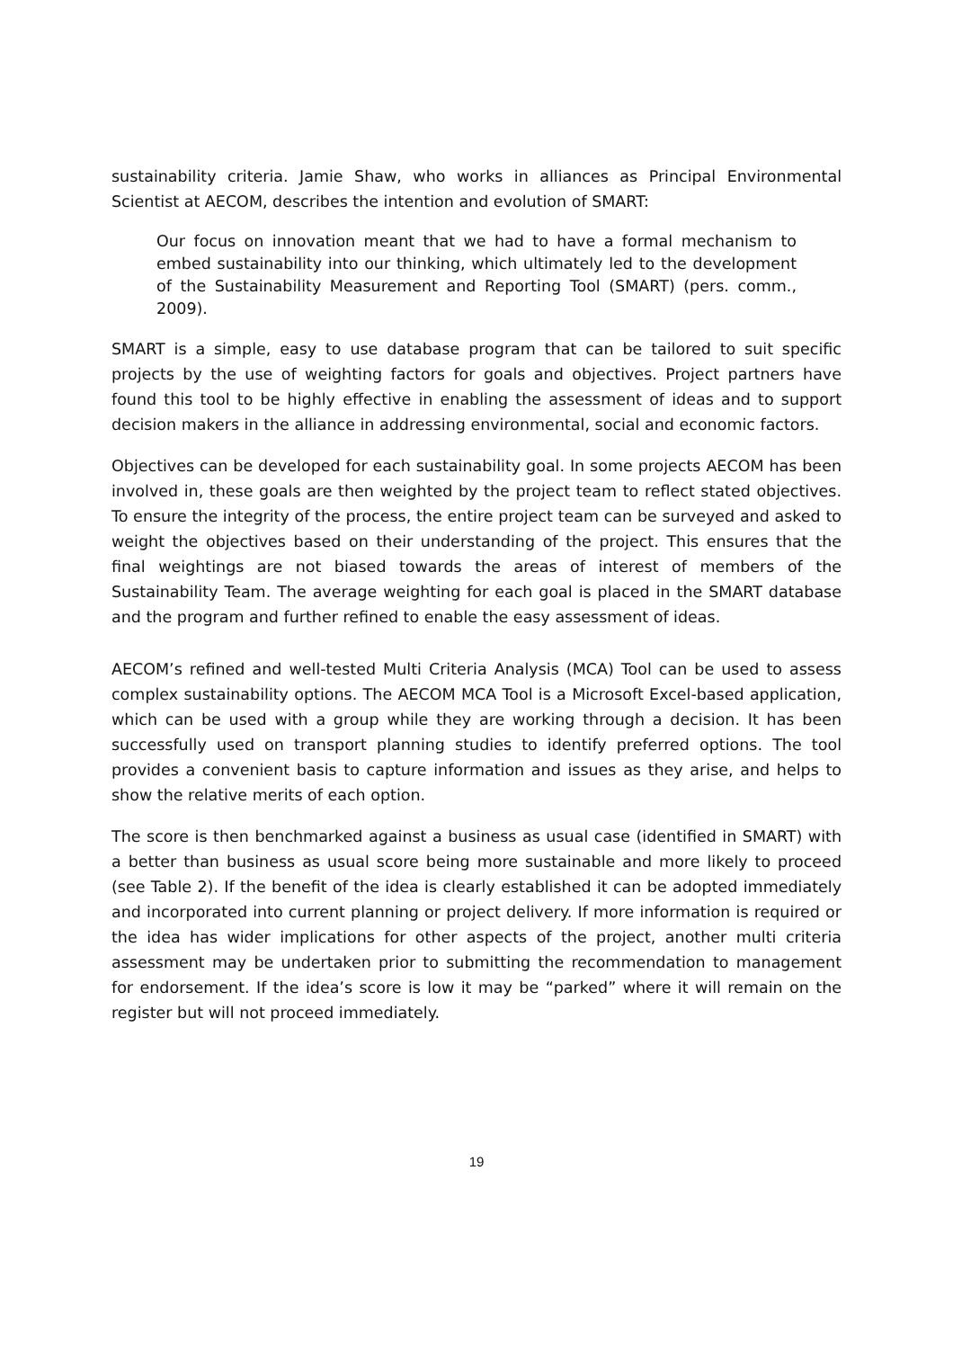sustainability criteria. Jamie Shaw, who works in alliances as Principal Environmental Scientist at AECOM, describes the intention and evolution of SMART:
Our focus on innovation meant that we had to have a formal mechanism to embed sustainability into our thinking, which ultimately led to the development of the Sustainability Measurement and Reporting Tool (SMART) (pers. comm., 2009).
SMART is a simple, easy to use database program that can be tailored to suit specific projects by the use of weighting factors for goals and objectives. Project partners have found this tool to be highly effective in enabling the assessment of ideas and to support decision makers in the alliance in addressing environmental, social and economic factors.
Objectives can be developed for each sustainability goal. In some projects AECOM has been involved in, these goals are then weighted by the project team to reflect stated objectives. To ensure the integrity of the process, the entire project team can be surveyed and asked to weight the objectives based on their understanding of the project. This ensures that the final weightings are not biased towards the areas of interest of members of the Sustainability Team. The average weighting for each goal is placed in the SMART database and the program and further refined to enable the easy assessment of ideas.
AECOM’s refined and well-tested Multi Criteria Analysis (MCA) Tool can be used to assess complex sustainability options. The AECOM MCA Tool is a Microsoft Excel-based application, which can be used with a group while they are working through a decision. It has been successfully used on transport planning studies to identify preferred options. The tool provides a convenient basis to capture information and issues as they arise, and helps to show the relative merits of each option.
The score is then benchmarked against a business as usual case (identified in SMART) with a better than business as usual score being more sustainable and more likely to proceed (see Table 2). If the benefit of the idea is clearly established it can be adopted immediately and incorporated into current planning or project delivery. If more information is required or the idea has wider implications for other aspects of the project, another multi criteria assessment may be undertaken prior to submitting the recommendation to management for endorsement. If the idea’s score is low it may be “parked” where it will remain on the register but will not proceed immediately.
19